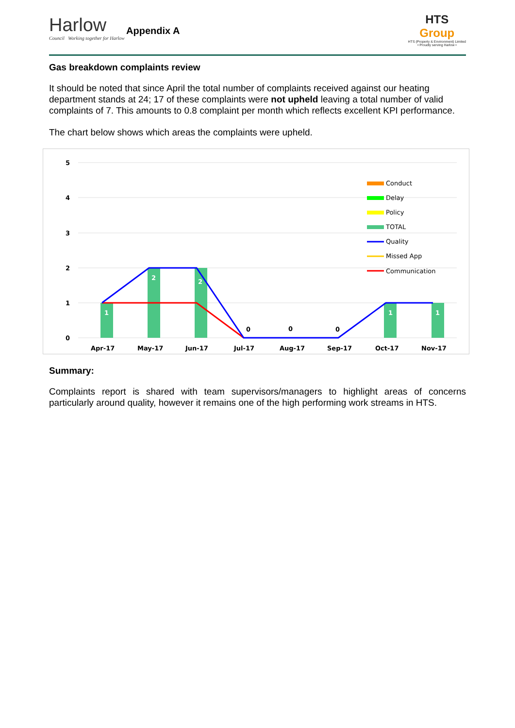Harlow
Council Working together for Harlow
Appendix A
HTS
Group
HTS (Property & Environment) Limited
• Proudly serving Harlow •
Gas breakdown complaints review
It should be noted that since April the total number of complaints received against our heating department stands at 24; 17 of these complaints were not upheld leaving a total number of valid complaints of 7. This amounts to 0.8 complaint per month which reflects excellent KPI performance.
The chart below shows which areas the complaints were upheld.
5
4
3
2
1
0
Apr-17
May-17
Jun-17
Jul-17
Aug-17
Sep-17
Oct-17
Nov-17
1
2
2
1
1
0
0
0
Conduct
Delay
Policy
TOTAL
Quality
Missed App
Communication
Summary:
Complaints report is shared with team supervisors/managers to highlight areas of concerns particularly around quality, however it remains one of the high performing work streams in HTS.